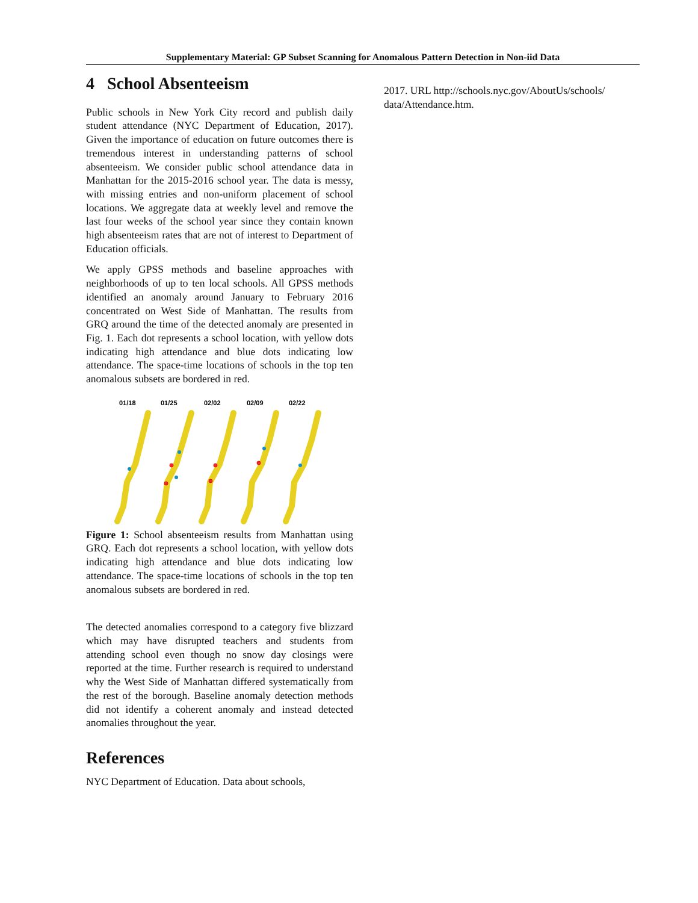Supplementary Material: GP Subset Scanning for Anomalous Pattern Detection in Non-iid Data
4 School Absenteeism
Public schools in New York City record and publish daily student attendance (NYC Department of Education, 2017). Given the importance of education on future outcomes there is tremendous interest in understanding patterns of school absenteeism. We consider public school attendance data in Manhattan for the 2015-2016 school year. The data is messy, with missing entries and non-uniform placement of school locations. We aggregate data at weekly level and remove the last four weeks of the school year since they contain known high absenteeism rates that are not of interest to Department of Education officials.
We apply GPSS methods and baseline approaches with neighborhoods of up to ten local schools. All GPSS methods identified an anomaly around January to February 2016 concentrated on West Side of Manhattan. The results from GRQ around the time of the detected anomaly are presented in Fig. 1. Each dot represents a school location, with yellow dots indicating high attendance and blue dots indicating low attendance. The space-time locations of schools in the top ten anomalous subsets are bordered in red.
01/18
01/25
02/02
02/09
02/22
Figure 1: School absenteeism results from Manhattan using GRQ. Each dot represents a school location, with yellow dots indicating high attendance and blue dots indicating low attendance. The space-time locations of schools in the top ten anomalous subsets are bordered in red.
The detected anomalies correspond to a category five blizzard which may have disrupted teachers and students from attending school even though no snow day closings were reported at the time. Further research is required to understand why the West Side of Manhattan differed systematically from the rest of the borough. Baseline anomaly detection methods did not identify a coherent anomaly and instead detected anomalies throughout the year.
References
NYC Department of Education. Data about schools,
2017. URL http://schools.nyc.gov/AboutUs/schools/ data/Attendance.htm.